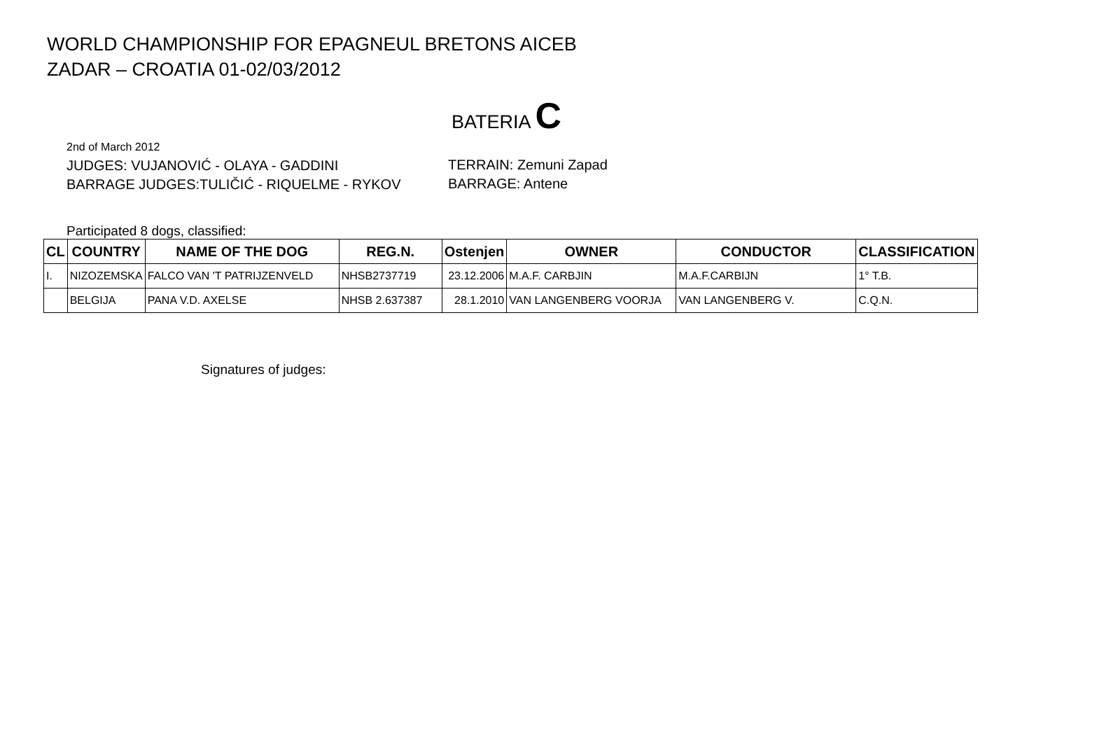WORLD CHAMPIONSHIP FOR EPAGNEUL BRETONS AICEB
ZADAR – CROATIA 01-02/03/2012
BATERIA C
2nd of March 2012
JUDGES: VUJANOVIĆ - OLAYA - GADDINI
BARRAGE JUDGES:TULIČIĆ - RIQUELME - RYKOV
TERRAIN: Zemuni Zapad
BARRAGE: Antene
Participated 8 dogs, classified:
| CL | COUNTRY | NAME OF THE DOG | REG.N. | Ostenjen | OWNER | CONDUCTOR | CLASSIFICATION |
| --- | --- | --- | --- | --- | --- | --- | --- |
| I. | NIZOZEMSKA | FALCO VAN 'T PATRIJZENVELD | NHSB2737719 | 23.12.2006 | M.A.F. CARBJIN | M.A.F.CARBIJN | 1° T.B. |
| | BELGIJA | PANA V.D. AXELSE | NHSB 2.637387 | 28.1.2010 | VAN LANGENBERG VOORJA | VAN LANGENBERG V. | C.Q.N. |
Signatures of judges: